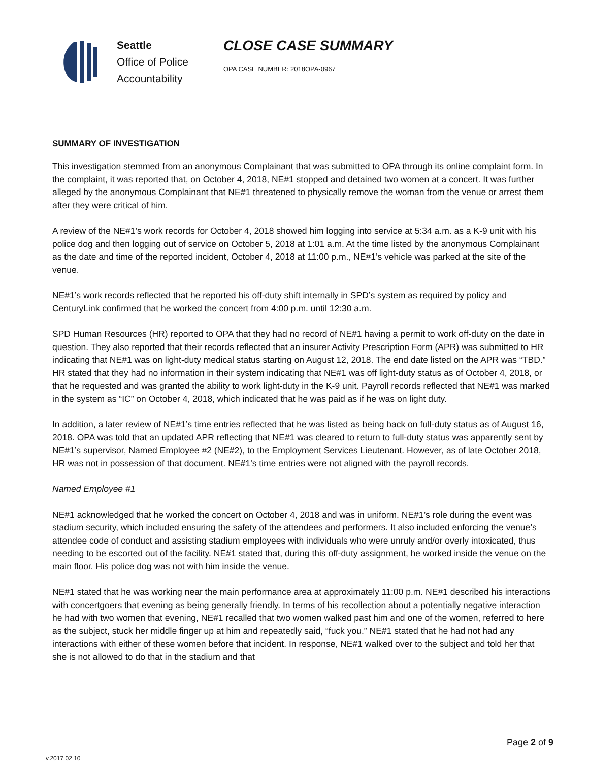Seattle
Office of Police
Accountability
CLOSE CASE SUMMARY
OPA CASE NUMBER: 2018OPA-0967
SUMMARY OF INVESTIGATION
This investigation stemmed from an anonymous Complainant that was submitted to OPA through its online complaint form. In the complaint, it was reported that, on October 4, 2018, NE#1 stopped and detained two women at a concert. It was further alleged by the anonymous Complainant that NE#1 threatened to physically remove the woman from the venue or arrest them after they were critical of him.
A review of the NE#1’s work records for October 4, 2018 showed him logging into service at 5:34 a.m. as a K-9 unit with his police dog and then logging out of service on October 5, 2018 at 1:01 a.m. At the time listed by the anonymous Complainant as the date and time of the reported incident, October 4, 2018 at 11:00 p.m., NE#1’s vehicle was parked at the site of the venue.
NE#1’s work records reflected that he reported his off-duty shift internally in SPD’s system as required by policy and CenturyLink confirmed that he worked the concert from 4:00 p.m. until 12:30 a.m.
SPD Human Resources (HR) reported to OPA that they had no record of NE#1 having a permit to work off-duty on the date in question. They also reported that their records reflected that an insurer Activity Prescription Form (APR) was submitted to HR indicating that NE#1 was on light-duty medical status starting on August 12, 2018. The end date listed on the APR was “TBD.” HR stated that they had no information in their system indicating that NE#1 was off light-duty status as of October 4, 2018, or that he requested and was granted the ability to work light-duty in the K-9 unit. Payroll records reflected that NE#1 was marked in the system as “IC” on October 4, 2018, which indicated that he was paid as if he was on light duty.
In addition, a later review of NE#1’s time entries reflected that he was listed as being back on full-duty status as of August 16, 2018. OPA was told that an updated APR reflecting that NE#1 was cleared to return to full-duty status was apparently sent by NE#1’s supervisor, Named Employee #2 (NE#2), to the Employment Services Lieutenant. However, as of late October 2018, HR was not in possession of that document. NE#1’s time entries were not aligned with the payroll records.
Named Employee #1
NE#1 acknowledged that he worked the concert on October 4, 2018 and was in uniform. NE#1’s role during the event was stadium security, which included ensuring the safety of the attendees and performers. It also included enforcing the venue’s attendee code of conduct and assisting stadium employees with individuals who were unruly and/or overly intoxicated, thus needing to be escorted out of the facility. NE#1 stated that, during this off-duty assignment, he worked inside the venue on the main floor. His police dog was not with him inside the venue.
NE#1 stated that he was working near the main performance area at approximately 11:00 p.m. NE#1 described his interactions with concertgoers that evening as being generally friendly. In terms of his recollection about a potentially negative interaction he had with two women that evening, NE#1 recalled that two women walked past him and one of the women, referred to here as the subject, stuck her middle finger up at him and repeatedly said, “fuck you.” NE#1 stated that he had not had any interactions with either of these women before that incident. In response, NE#1 walked over to the subject and told her that she is not allowed to do that in the stadium and that
v.2017 02 10 Page 2 of 9